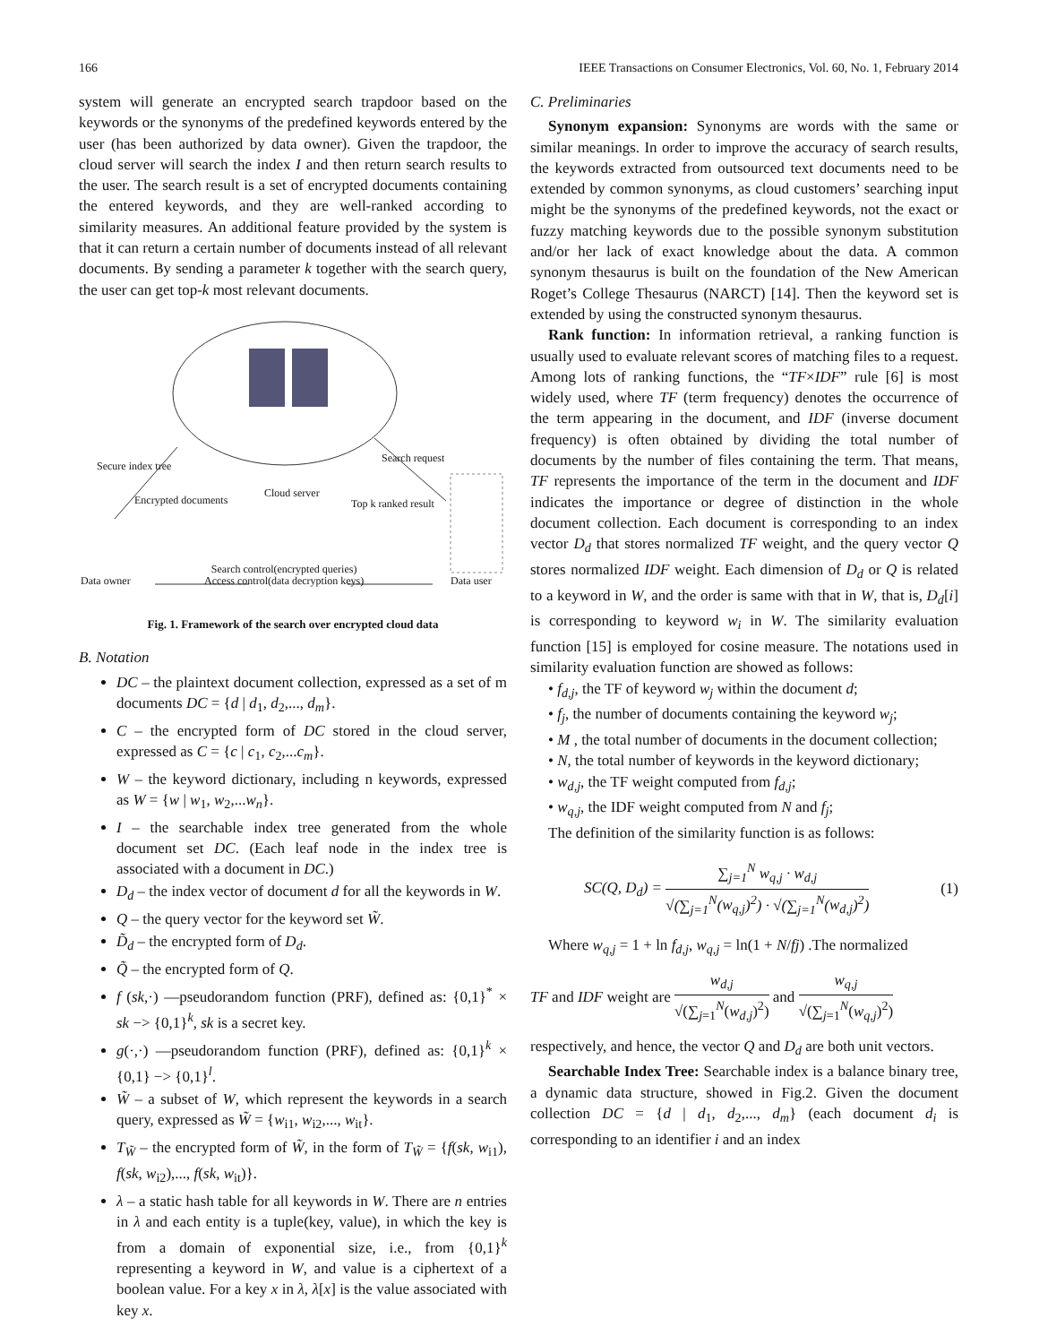166 IEEE Transactions on Consumer Electronics, Vol. 60, No. 1, February 2014
system will generate an encrypted search trapdoor based on the keywords or the synonyms of the predefined keywords entered by the user (has been authorized by data owner). Given the trapdoor, the cloud server will search the index I and then return search results to the user. The search result is a set of encrypted documents containing the entered keywords, and they are well-ranked according to similarity measures. An additional feature provided by the system is that it can return a certain number of documents instead of all relevant documents. By sending a parameter k together with the search query, the user can get top-k most relevant documents.
Secure index tree
Encrypted documents
Cloud server
Search request
Top k ranked result
Data owner
Search control(encrypted queries)
Access control(data decryption keys) Data user
Fig. 1. Framework of the search over encrypted cloud data
B. Notation
DC – the plaintext document collection, expressed as a set of m documents DC = {d | d<sub>1</sub>, d<sub>2</sub>,..., d<sub>m</sub>}.
C – the encrypted form of DC stored in the cloud server, expressed as C = {c | c<sub>1</sub>, c<sub>2</sub>,...c<sub>m</sub>}.
W – the keyword dictionary, including n keywords, expressed as W = {w | w<sub>1</sub>, w<sub>2</sub>,...w<sub>n</sub>}.
I – the searchable index tree generated from the whole document set DC. (Each leaf node in the index tree is associated with a document in DC.)
D<sub>d</sub> – the index vector of document d for all the keywords in W.
Q – the query vector for the keyword set W̃.
D̃<sub>d</sub> – the encrypted form of D<sub>d</sub>.
Q̃ – the encrypted form of Q.
f (sk,·) —pseudorandom function (PRF), defined as: {0,1}<sup>*</sup> × sk −> {0,1}<sup>k</sup>, sk is a secret key.
g(·,·) —pseudorandom function (PRF), defined as: {0,1}<sup>k</sup> × {0,1} −> {0,1}<sup>l</sup>.
W̃ – a subset of W, which represent the keywords in a search query, expressed as W̃ = {w<sub>i1</sub>, w<sub>i2</sub>,..., w<sub>it</sub>}.
T<sub>W̃</sub> – the encrypted form of W̃, in the form of T<sub>W̃</sub> = {f(sk, w<sub>i1</sub>), f(sk, w<sub>i2</sub>),..., f(sk, w<sub>it</sub>)}.
λ – a static hash table for all keywords in W. There are n entries in λ and each entity is a tuple(key, value), in which the key is from a domain of exponential size, i.e., from {0,1}<sup>k</sup> representing a keyword in W, and value is a ciphertext of a boolean value. For a key x in λ, λ[x] is the value associated with key x.
C. Preliminaries
Synonym expansion: Synonyms are words with the same or similar meanings. In order to improve the accuracy of search results, the keywords extracted from outsourced text documents need to be extended by common synonyms, as cloud customers’ searching input might be the synonyms of the predefined keywords, not the exact or fuzzy matching keywords due to the possible synonym substitution and/or her lack of exact knowledge about the data. A common synonym thesaurus is built on the foundation of the New American Roget’s College Thesaurus (NARCT) [14]. Then the keyword set is extended by using the constructed synonym thesaurus.
Rank function: In information retrieval, a ranking function is usually used to evaluate relevant scores of matching files to a request. Among lots of ranking functions, the “TF×IDF” rule [6] is most widely used, where TF (term frequency) denotes the occurrence of the term appearing in the document, and IDF (inverse document frequency) is often obtained by dividing the total number of documents by the number of files containing the term. That means, TF represents the importance of the term in the document and IDF indicates the importance or degree of distinction in the whole document collection. Each document is corresponding to an index vector D<sub>d</sub> that stores normalized TF weight, and the query vector Q stores normalized IDF weight. Each dimension of D<sub>d</sub> or Q is related to a keyword in W, and the order is same with that in W, that is, D<sub>d</sub>[i] is corresponding to keyword w<sub>i</sub> in W. The similarity evaluation function [15] is employed for cosine measure. The notations used in similarity evaluation function are showed as follows:
• f<sub>d,j</sub>, the TF of keyword w<sub>j</sub> within the document d;
• f<sub>j</sub>, the number of documents containing the keyword w<sub>j</sub>;
• M , the total number of documents in the document collection;
• N, the total number of keywords in the keyword dictionary;
• w<sub>d,j</sub>, the TF weight computed from f<sub>d,j</sub>;
• w<sub>q,j</sub>, the IDF weight computed from N and f<sub>j</sub>;
The definition of the similarity function is as follows:
SC(Q, D<sub>d</sub>) = ∑<sub>j=1</sub><sup>N</sup> w<sub>q,j</sub> · w<sub>d,j</sub> √(∑<sub>j=1</sub><sup>N</sup>(w<sub>q,j</sub>)<sup>2</sup>) · √(∑<sub>j=1</sub><sup>N</sup>(w<sub>d,j</sub>)<sup>2</sup>) (1)
Where w<sub>q,j</sub> = 1 + ln f<sub>d,j</sub>, w<sub>q,j</sub> = ln(1 + N/fj) .The normalized
TF and IDF weight are w<sub>d,j</sub> √(∑<sub>j=1</sub><sup>N</sup>(w<sub>d,j</sub>)<sup>2</sup>) and w<sub>q,j</sub> √(∑<sub>j=1</sub><sup>N</sup>(w<sub>q,j</sub>)<sup>2</sup>)
respectively, and hence, the vector Q and D<sub>d</sub> are both unit vectors.
Searchable Index Tree: Searchable index is a balance binary tree, a dynamic data structure, showed in Fig.2. Given the document collection DC = {d | d<sub>1</sub>, d<sub>2</sub>,..., d<sub>m</sub>} (each document d<sub>i</sub> is corresponding to an identifier i and an index